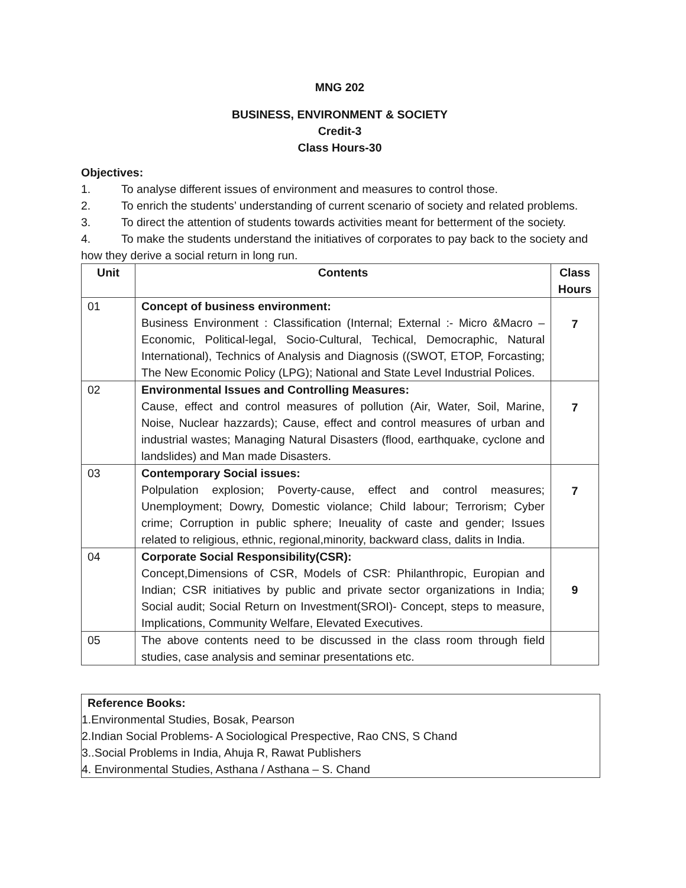MNG 202
BUSINESS, ENVIRONMENT & SOCIETY
Credit-3
Class Hours-30
Objectives:
1. To analyse different issues of environment and measures to control those.
2. To enrich the students’ understanding of current scenario of society and related problems.
3. To direct the attention of students towards activities meant for betterment of the society.
4. To make the students understand the initiatives of corporates to pay back to the society and how they derive a social return in long run.
| Unit | Contents | Class Hours |
| --- | --- | --- |
| 01 | Concept of business environment: Business Environment : Classification (Internal; External :- Micro &Macro – Economic, Political-legal, Socio-Cultural, Techical, Democraphic, Natural International), Technics of Analysis and Diagnosis ((SWOT, ETOP, Forcasting; The New Economic Policy (LPG); National and State Level Industrial Polices. | 7 |
| 02 | Environmental Issues and Controlling Measures: Cause, effect and control measures of pollution (Air, Water, Soil, Marine, Noise, Nuclear hazzards); Cause, effect and control measures of urban and industrial wastes; Managing Natural Disasters (flood, earthquake, cyclone and landslides) and Man made Disasters. | 7 |
| 03 | Contemporary Social issues: Polpulation explosion; Poverty-cause, effect and control measures; Unemployment; Dowry, Domestic violance; Child labour; Terrorism; Cyber crime; Corruption in public sphere; Ineuality of caste and gender; Issues related to religious, ethnic, regional,minority, backward class, dalits in India. | 7 |
| 04 | Corporate Social Responsibility(CSR): Concept,Dimensions of CSR, Models of CSR: Philanthropic, Europian and Indian; CSR initiatives by public and private sector organizations in India; Social audit; Social Return on Investment(SROI)- Concept, steps to measure, Implications, Community Welfare, Elevated Executives. | 9 |
| 05 | The above contents need to be discussed in the class room through field studies, case analysis and seminar presentations etc. | |
Reference Books:
1.Environmental Studies, Bosak, Pearson
2.Indian Social Problems- A Sociological Prespective, Rao CNS, S Chand
3..Social Problems in India, Ahuja R, Rawat Publishers
4. Environmental Studies, Asthana / Asthana – S. Chand